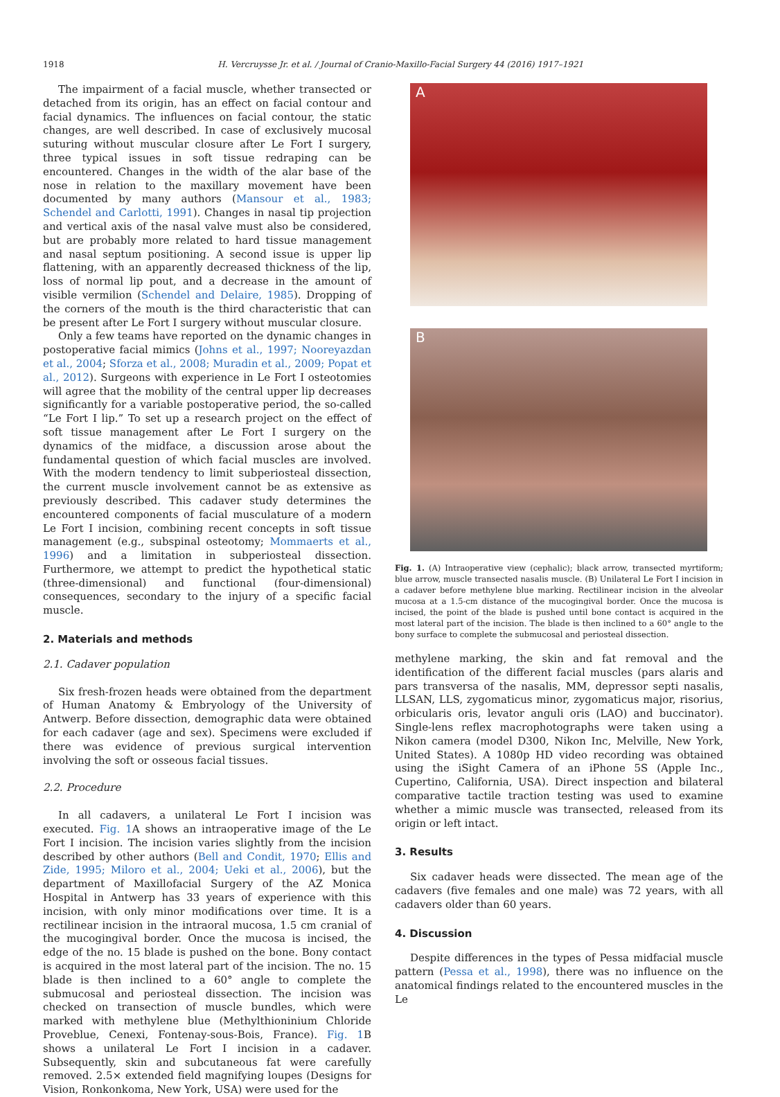1918 H. Vercruysse Jr. et al. / Journal of Cranio-Maxillo-Facial Surgery 44 (2016) 1917–1921
The impairment of a facial muscle, whether transected or detached from its origin, has an effect on facial contour and facial dynamics. The influences on facial contour, the static changes, are well described. In case of exclusively mucosal suturing without muscular closure after Le Fort I surgery, three typical issues in soft tissue redraping can be encountered. Changes in the width of the alar base of the nose in relation to the maxillary movement have been documented by many authors (Mansour et al., 1983; Schendel and Carlotti, 1991). Changes in nasal tip projection and vertical axis of the nasal valve must also be considered, but are probably more related to hard tissue management and nasal septum positioning. A second issue is upper lip flattening, with an apparently decreased thickness of the lip, loss of normal lip pout, and a decrease in the amount of visible vermilion (Schendel and Delaire, 1985). Dropping of the corners of the mouth is the third characteristic that can be present after Le Fort I surgery without muscular closure.
Only a few teams have reported on the dynamic changes in postoperative facial mimics (Johns et al., 1997; Nooreyazdan et al., 2004; Sforza et al., 2008; Muradin et al., 2009; Popat et al., 2012). Surgeons with experience in Le Fort I osteotomies will agree that the mobility of the central upper lip decreases significantly for a variable postoperative period, the so-called “Le Fort I lip.” To set up a research project on the effect of soft tissue management after Le Fort I surgery on the dynamics of the midface, a discussion arose about the fundamental question of which facial muscles are involved. With the modern tendency to limit subperiosteal dissection, the current muscle involvement cannot be as extensive as previously described. This cadaver study determines the encountered components of facial musculature of a modern Le Fort I incision, combining recent concepts in soft tissue management (e.g., subspinal osteotomy; Mommaerts et al., 1996) and a limitation in subperiosteal dissection. Furthermore, we attempt to predict the hypothetical static (three-dimensional) and functional (four-dimensional) consequences, secondary to the injury of a specific facial muscle.
2. Materials and methods
2.1. Cadaver population
Six fresh-frozen heads were obtained from the department of Human Anatomy & Embryology of the University of Antwerp. Before dissection, demographic data were obtained for each cadaver (age and sex). Specimens were excluded if there was evidence of previous surgical intervention involving the soft or osseous facial tissues.
2.2. Procedure
In all cadavers, a unilateral Le Fort I incision was executed. Fig. 1 A shows an intraoperative image of the Le Fort I incision. The incision varies slightly from the incision described by other authors (Bell and Condit, 1970; Ellis and Zide, 1995; Miloro et al., 2004; Ueki et al., 2006), but the department of Maxillofacial Surgery of the AZ Monica Hospital in Antwerp has 33 years of experience with this incision, with only minor modifications over time. It is a rectilinear incision in the intraoral mucosa, 1.5 cm cranial of the mucogingival border. Once the mucosa is incised, the edge of the no. 15 blade is pushed on the bone. Bony contact is acquired in the most lateral part of the incision. The no. 15 blade is then inclined to a 60° angle to complete the submucosal and periosteal dissection. The incision was checked on transection of muscle bundles, which were marked with methylene blue (Methylthioninium Chloride Proveblue, Cenexi, Fontenay-sous-Bois, France). Fig. 1 B shows a unilateral Le Fort I incision in a cadaver. Subsequently, skin and subcutaneous fat were carefully removed. 2.5× extended field magnifying loupes (Designs for Vision, Ronkonkoma, New York, USA) were used for the
A
B
Fig. 1. (A) Intraoperative view (cephalic); black arrow, transected myrtiform; blue arrow, muscle transected nasalis muscle. (B) Unilateral Le Fort I incision in a cadaver before methylene blue marking. Rectilinear incision in the alveolar mucosa at a 1.5-cm distance of the mucogingival border. Once the mucosa is incised, the point of the blade is pushed until bone contact is acquired in the most lateral part of the incision. The blade is then inclined to a 60° angle to the bony surface to complete the submucosal and periosteal dissection.
methylene marking, the skin and fat removal and the identification of the different facial muscles (pars alaris and pars transversa of the nasalis, MM, depressor septi nasalis, LLSAN, LLS, zygomaticus minor, zygomaticus major, risorius, orbicularis oris, levator anguli oris (LAO) and buccinator). Single-lens reflex macrophotographs were taken using a Nikon camera (model D300, Nikon Inc, Melville, New York, United States). A 1080p HD video recording was obtained using the iSight Camera of an iPhone 5S (Apple Inc., Cupertino, California, USA). Direct inspection and bilateral comparative tactile traction testing was used to examine whether a mimic muscle was transected, released from its origin or left intact.
3. Results
Six cadaver heads were dissected. The mean age of the cadavers (five females and one male) was 72 years, with all cadavers older than 60 years.
4. Discussion
Despite differences in the types of Pessa midfacial muscle pattern (Pessa et al., 1998), there was no influence on the anatomical findings related to the encountered muscles in the Le